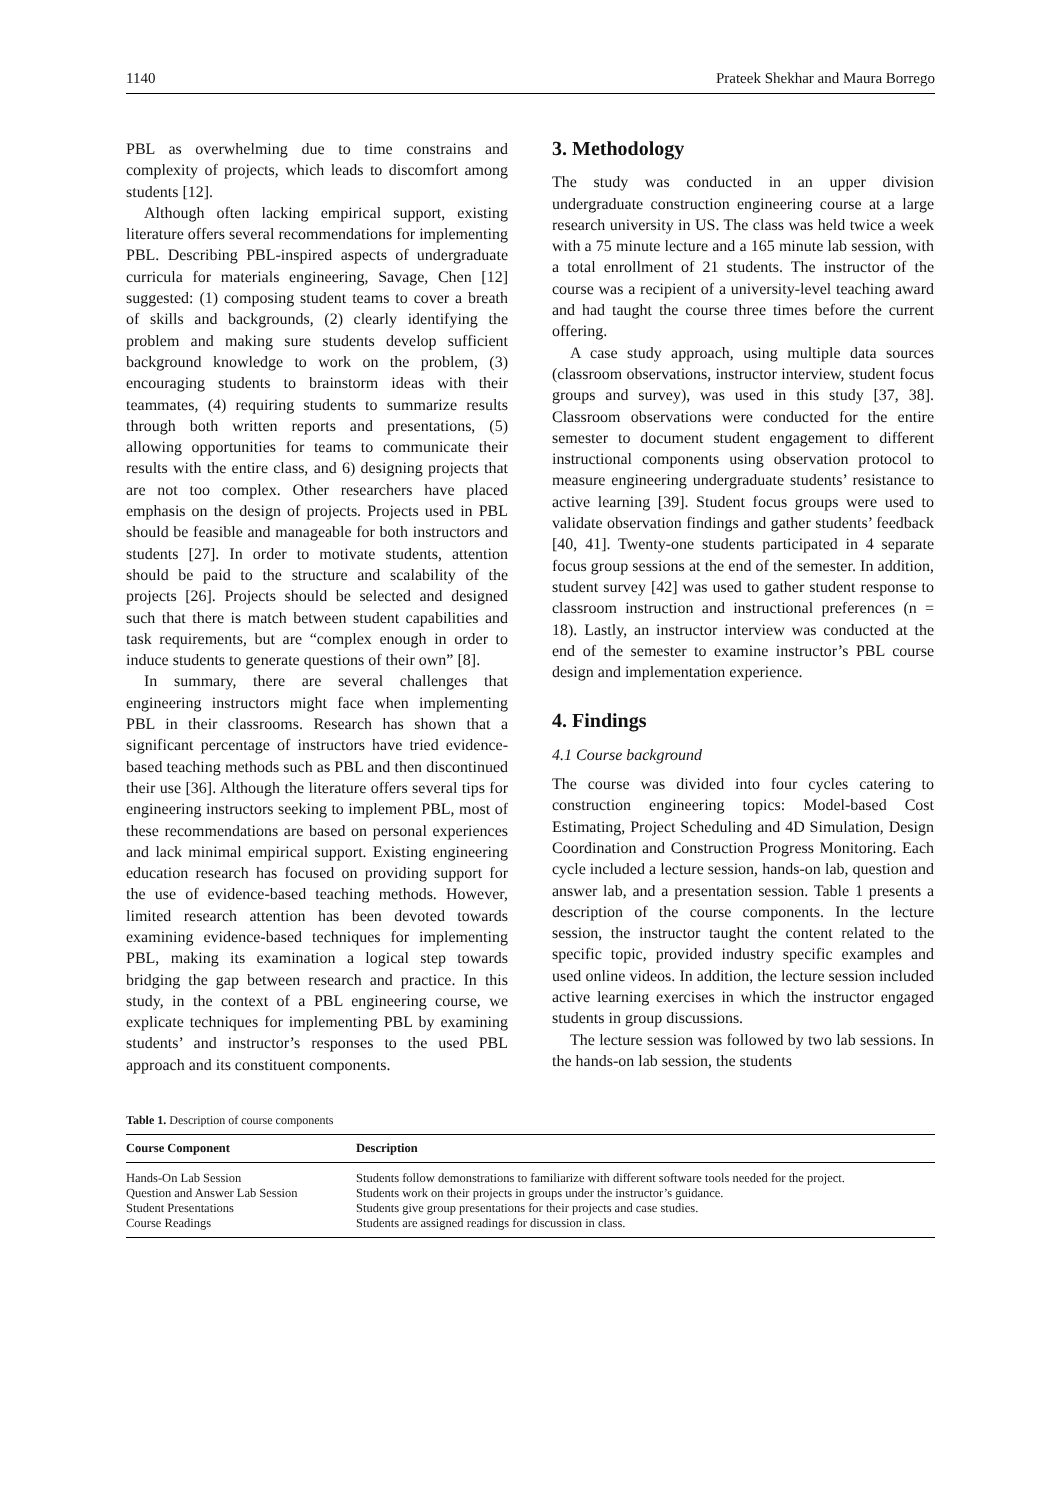1140 Prateek Shekhar and Maura Borrego
PBL as overwhelming due to time constrains and complexity of projects, which leads to discomfort among students [12].
Although often lacking empirical support, existing literature offers several recommendations for implementing PBL. Describing PBL-inspired aspects of undergraduate curricula for materials engineering, Savage, Chen [12] suggested: (1) composing student teams to cover a breath of skills and backgrounds, (2) clearly identifying the problem and making sure students develop sufficient background knowledge to work on the problem, (3) encouraging students to brainstorm ideas with their teammates, (4) requiring students to summarize results through both written reports and presentations, (5) allowing opportunities for teams to communicate their results with the entire class, and 6) designing projects that are not too complex. Other researchers have placed emphasis on the design of projects. Projects used in PBL should be feasible and manageable for both instructors and students [27]. In order to motivate students, attention should be paid to the structure and scalability of the projects [26]. Projects should be selected and designed such that there is match between student capabilities and task requirements, but are “complex enough in order to induce students to generate questions of their own” [8].
In summary, there are several challenges that engineering instructors might face when implementing PBL in their classrooms. Research has shown that a significant percentage of instructors have tried evidence-based teaching methods such as PBL and then discontinued their use [36]. Although the literature offers several tips for engineering instructors seeking to implement PBL, most of these recommendations are based on personal experiences and lack minimal empirical support. Existing engineering education research has focused on providing support for the use of evidence-based teaching methods. However, limited research attention has been devoted towards examining evidence-based techniques for implementing PBL, making its examination a logical step towards bridging the gap between research and practice. In this study, in the context of a PBL engineering course, we explicate techniques for implementing PBL by examining students’ and instructor’s responses to the used PBL approach and its constituent components.
3. Methodology
The study was conducted in an upper division undergraduate construction engineering course at a large research university in US. The class was held twice a week with a 75 minute lecture and a 165 minute lab session, with a total enrollment of 21 students. The instructor of the course was a recipient of a university-level teaching award and had taught the course three times before the current offering.
A case study approach, using multiple data sources (classroom observations, instructor interview, student focus groups and survey), was used in this study [37, 38]. Classroom observations were conducted for the entire semester to document student engagement to different instructional components using observation protocol to measure engineering undergraduate students’ resistance to active learning [39]. Student focus groups were used to validate observation findings and gather students’ feedback [40, 41]. Twenty-one students participated in 4 separate focus group sessions at the end of the semester. In addition, student survey [42] was used to gather student response to classroom instruction and instructional preferences (n = 18). Lastly, an instructor interview was conducted at the end of the semester to examine instructor’s PBL course design and implementation experience.
4. Findings
4.1 Course background
The course was divided into four cycles catering to construction engineering topics: Model-based Cost Estimating, Project Scheduling and 4D Simulation, Design Coordination and Construction Progress Monitoring. Each cycle included a lecture session, hands-on lab, question and answer lab, and a presentation session. Table 1 presents a description of the course components. In the lecture session, the instructor taught the content related to the specific topic, provided industry specific examples and used online videos. In addition, the lecture session included active learning exercises in which the instructor engaged students in group discussions.
The lecture session was followed by two lab sessions. In the hands-on lab session, the students
Table 1. Description of course components
| Course Component | Description |
| --- | --- |
| Hands-On Lab Session | Students follow demonstrations to familiarize with different software tools needed for the project. |
| Question and Answer Lab Session | Students work on their projects in groups under the instructor’s guidance. |
| Student Presentations | Students give group presentations for their projects and case studies. |
| Course Readings | Students are assigned readings for discussion in class. |